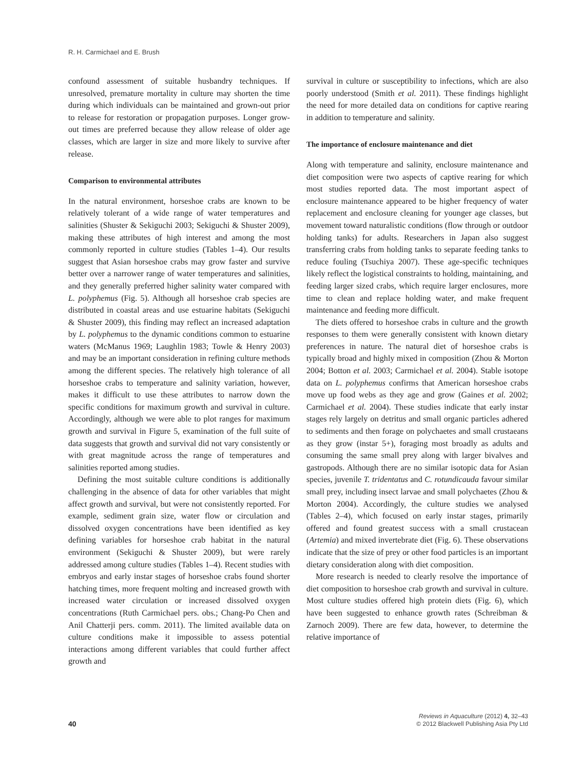R. H. Carmichael and E. Brush
confound assessment of suitable husbandry techniques. If unresolved, premature mortality in culture may shorten the time during which individuals can be maintained and grown-out prior to release for restoration or propagation purposes. Longer grow-out times are preferred because they allow release of older age classes, which are larger in size and more likely to survive after release.
Comparison to environmental attributes
In the natural environment, horseshoe crabs are known to be relatively tolerant of a wide range of water temperatures and salinities (Shuster & Sekiguchi 2003; Sekiguchi & Shuster 2009), making these attributes of high interest and among the most commonly reported in culture studies (Tables 1–4). Our results suggest that Asian horseshoe crabs may grow faster and survive better over a narrower range of water temperatures and salinities, and they generally preferred higher salinity water compared with L. polyphemus (Fig. 5). Although all horseshoe crab species are distributed in coastal areas and use estuarine habitats (Sekiguchi & Shuster 2009), this finding may reflect an increased adaptation by L. polyphemus to the dynamic conditions common to estuarine waters (McManus 1969; Laughlin 1983; Towle & Henry 2003) and may be an important consideration in refining culture methods among the different species. The relatively high tolerance of all horseshoe crabs to temperature and salinity variation, however, makes it difficult to use these attributes to narrow down the specific conditions for maximum growth and survival in culture. Accordingly, although we were able to plot ranges for maximum growth and survival in Figure 5, examination of the full suite of data suggests that growth and survival did not vary consistently or with great magnitude across the range of temperatures and salinities reported among studies.
Defining the most suitable culture conditions is additionally challenging in the absence of data for other variables that might affect growth and survival, but were not consistently reported. For example, sediment grain size, water flow or circulation and dissolved oxygen concentrations have been identified as key defining variables for horseshoe crab habitat in the natural environment (Sekiguchi & Shuster 2009), but were rarely addressed among culture studies (Tables 1–4). Recent studies with embryos and early instar stages of horseshoe crabs found shorter hatching times, more frequent molting and increased growth with increased water circulation or increased dissolved oxygen concentrations (Ruth Carmichael pers. obs.; Chang-Po Chen and Anil Chatterji pers. comm. 2011). The limited available data on culture conditions make it impossible to assess potential interactions among different variables that could further affect growth and
survival in culture or susceptibility to infections, which are also poorly understood (Smith et al. 2011). These findings highlight the need for more detailed data on conditions for captive rearing in addition to temperature and salinity.
The importance of enclosure maintenance and diet
Along with temperature and salinity, enclosure maintenance and diet composition were two aspects of captive rearing for which most studies reported data. The most important aspect of enclosure maintenance appeared to be higher frequency of water replacement and enclosure cleaning for younger age classes, but movement toward naturalistic conditions (flow through or outdoor holding tanks) for adults. Researchers in Japan also suggest transferring crabs from holding tanks to separate feeding tanks to reduce fouling (Tsuchiya 2007). These age-specific techniques likely reflect the logistical constraints to holding, maintaining, and feeding larger sized crabs, which require larger enclosures, more time to clean and replace holding water, and make frequent maintenance and feeding more difficult.
The diets offered to horseshoe crabs in culture and the growth responses to them were generally consistent with known dietary preferences in nature. The natural diet of horseshoe crabs is typically broad and highly mixed in composition (Zhou & Morton 2004; Botton et al. 2003; Carmichael et al. 2004). Stable isotope data on L. polyphemus confirms that American horseshoe crabs move up food webs as they age and grow (Gaines et al. 2002; Carmichael et al. 2004). These studies indicate that early instar stages rely largely on detritus and small organic particles adhered to sediments and then forage on polychaetes and small crustaeans as they grow (instar 5+), foraging most broadly as adults and consuming the same small prey along with larger bivalves and gastropods. Although there are no similar isotopic data for Asian species, juvenile T. tridentatus and C. rotundicauda favour similar small prey, including insect larvae and small polychaetes (Zhou & Morton 2004). Accordingly, the culture studies we analysed (Tables 2–4), which focused on early instar stages, primarily offered and found greatest success with a small crustacean (Artemia) and mixed invertebrate diet (Fig. 6). These observations indicate that the size of prey or other food particles is an important dietary consideration along with diet composition.
More research is needed to clearly resolve the importance of diet composition to horseshoe crab growth and survival in culture. Most culture studies offered high protein diets (Fig. 6), which have been suggested to enhance growth rates (Schreibman & Zarnoch 2009). There are few data, however, to determine the relative importance of
40
Reviews in Aquaculture (2012) 4, 32–43
© 2012 Blackwell Publishing Asia Pty Ltd